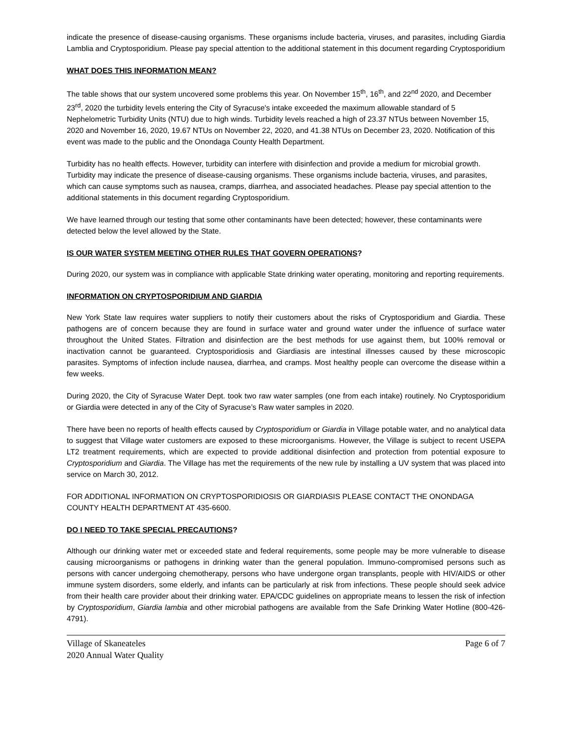indicate the presence of disease-causing organisms. These organisms include bacteria, viruses, and parasites, including Giardia Lamblia and Cryptosporidium. Please pay special attention to the additional statement in this document regarding Cryptosporidium
WHAT DOES THIS INFORMATION MEAN?
The table shows that our system uncovered some problems this year. On November 15<sup>th</sup>, 16<sup>th</sup>, and 22<sup>nd</sup> 2020, and December 23<sup>rd</sup>, 2020 the turbidity levels entering the City of Syracuse's intake exceeded the maximum allowable standard of 5 Nephelometric Turbidity Units (NTU) due to high winds. Turbidity levels reached a high of 23.37 NTUs between November 15, 2020 and November 16, 2020, 19.67 NTUs on November 22, 2020, and 41.38 NTUs on December 23, 2020. Notification of this event was made to the public and the Onondaga County Health Department.
Turbidity has no health effects. However, turbidity can interfere with disinfection and provide a medium for microbial growth. Turbidity may indicate the presence of disease-causing organisms. These organisms include bacteria, viruses, and parasites, which can cause symptoms such as nausea, cramps, diarrhea, and associated headaches. Please pay special attention to the additional statements in this document regarding Cryptosporidium.
We have learned through our testing that some other contaminants have been detected; however, these contaminants were detected below the level allowed by the State.
IS OUR WATER SYSTEM MEETING OTHER RULES THAT GOVERN OPERATIONS?
During 2020, our system was in compliance with applicable State drinking water operating, monitoring and reporting requirements.
INFORMATION ON CRYPTOSPORIDIUM AND GIARDIA
New York State law requires water suppliers to notify their customers about the risks of Cryptosporidium and Giardia. These pathogens are of concern because they are found in surface water and ground water under the influence of surface water throughout the United States. Filtration and disinfection are the best methods for use against them, but 100% removal or inactivation cannot be guaranteed. Cryptosporidiosis and Giardiasis are intestinal illnesses caused by these microscopic parasites. Symptoms of infection include nausea, diarrhea, and cramps. Most healthy people can overcome the disease within a few weeks.
During 2020, the City of Syracuse Water Dept. took two raw water samples (one from each intake) routinely. No Cryptosporidium or Giardia were detected in any of the City of Syracuse’s Raw water samples in 2020.
There have been no reports of health effects caused by Cryptosporidium or Giardia in Village potable water, and no analytical data to suggest that Village water customers are exposed to these microorganisms. However, the Village is subject to recent USEPA LT2 treatment requirements, which are expected to provide additional disinfection and protection from potential exposure to Cryptosporidium and Giardia. The Village has met the requirements of the new rule by installing a UV system that was placed into service on March 30, 2012.
FOR ADDITIONAL INFORMATION ON CRYPTOSPORIDIOSIS OR GIARDIASIS PLEASE CONTACT THE ONONDAGA COUNTY HEALTH DEPARTMENT AT 435-6600.
DO I NEED TO TAKE SPECIAL PRECAUTIONS?
Although our drinking water met or exceeded state and federal requirements, some people may be more vulnerable to disease causing microorganisms or pathogens in drinking water than the general population. Immuno-compromised persons such as persons with cancer undergoing chemotherapy, persons who have undergone organ transplants, people with HIV/AIDS or other immune system disorders, some elderly, and infants can be particularly at risk from infections. These people should seek advice from their health care provider about their drinking water. EPA/CDC guidelines on appropriate means to lessen the risk of infection by Cryptosporidium, Giardia lambia and other microbial pathogens are available from the Safe Drinking Water Hotline (800-426-4791).
Village of Skaneateles
2020 Annual Water Quality
Page 6 of 7